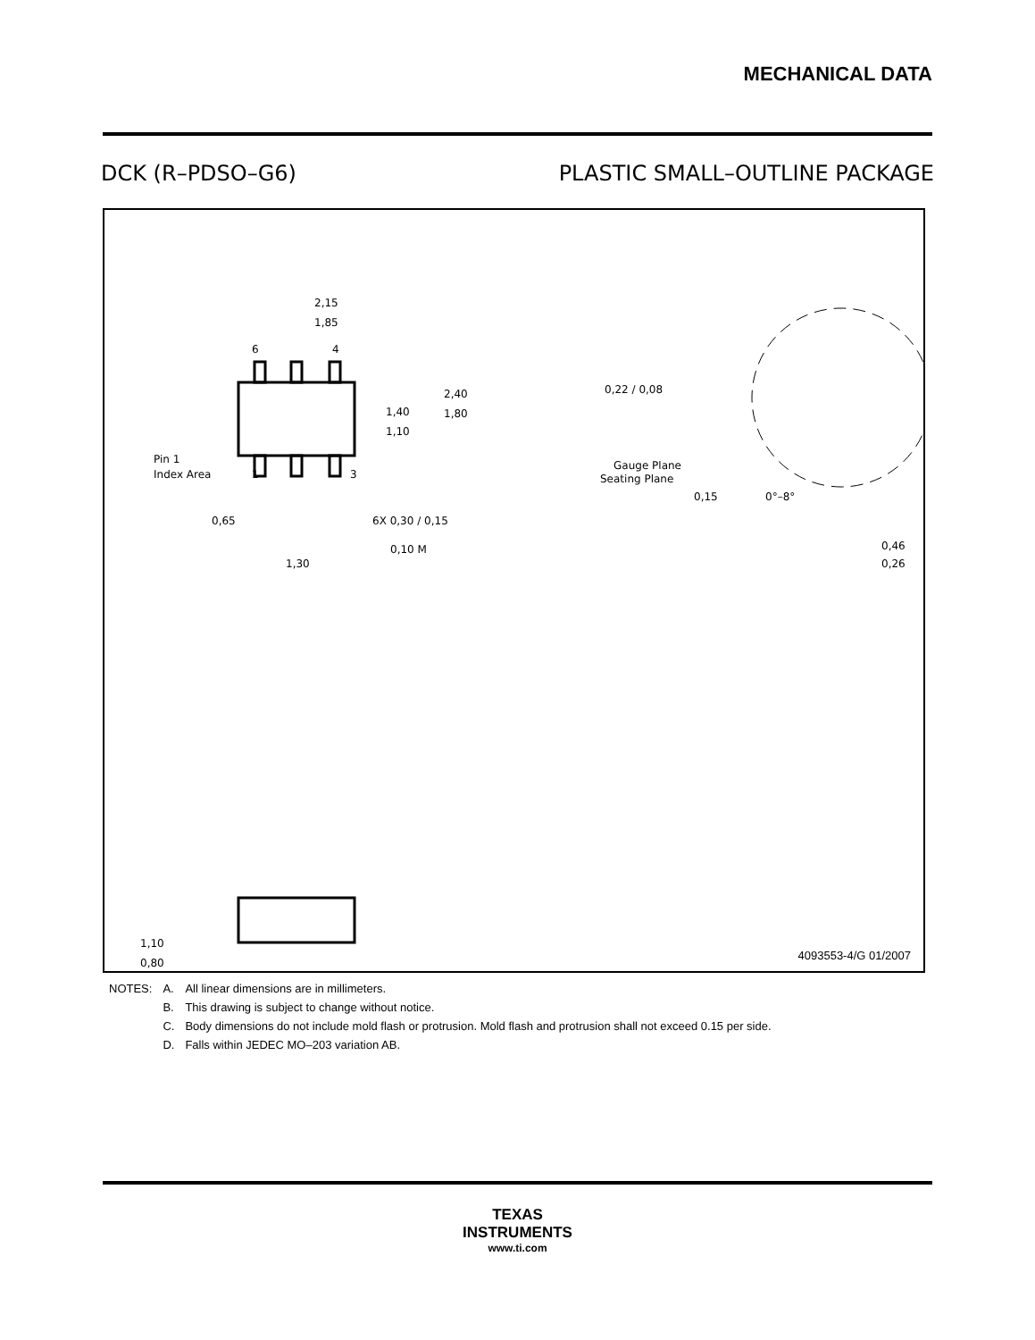MECHANICAL DATA
DCK (R–PDSO–G6) PLASTIC SMALL–OUTLINE PACKAGE
2,15
1,85
6
4
1
3
1,40
1,10
2,40
1,80
Pin 1
Index Area
0,65
6X 0,30 / 0,15
0,10 M
1,30
1,10
0,80
0,22 / 0,08
Gauge Plane
Seating Plane
0,15
0°–8°
0,46
0,26
4093553-4/G 01/2007
| NOTES: | A. | All linear dimensions are in millimeters. |
| | B. | This drawing is subject to change without notice. |
| | C. | Body dimensions do not include mold flash or protrusion. Mold flash and protrusion shall not exceed 0.15 per side. |
| | D. | Falls within JEDEC MO–203 variation AB. |
TEXAS
INSTRUMENTS
www.ti.com